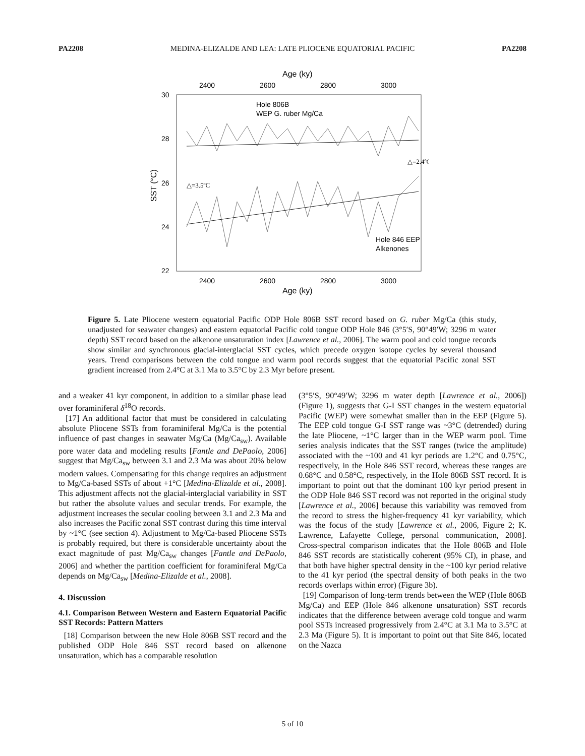PA2208 MEDINA-ELIZALDE AND LEA: LATE PLIOCENE EQUATORIAL PACIFIC PA2208
Age (ky)
2400
2600
2800
3000
30
28
26
24
22
2400
2600
2800
3000
Age (ky)
SST (°C)
Hole 806B
WEP G. ruber Mg/Ca
△=2.4ºC
△=3.5ºC
Hole 846 EEP
Alkenones
Figure 5. Late Pliocene western equatorial Pacific ODP Hole 806B SST record based on G. ruber Mg/Ca (this study, unadjusted for seawater changes) and eastern equatorial Pacific cold tongue ODP Hole 846 (3°5′S, 90°49′W; 3296 m water depth) SST record based on the alkenone unsaturation index [Lawrence et al., 2006]. The warm pool and cold tongue records show similar and synchronous glacial-interglacial SST cycles, which precede oxygen isotope cycles by several thousand years. Trend comparisons between the cold tongue and warm pool records suggest that the equatorial Pacific zonal SST gradient increased from 2.4°C at 3.1 Ma to 3.5°C by 2.3 Myr before present.
and a weaker 41 kyr component, in addition to a similar phase lead over foraminiferal δ<sup>18</sup>O records.
[17] An additional factor that must be considered in calculating absolute Pliocene SSTs from foraminiferal Mg/Ca is the potential influence of past changes in seawater Mg/Ca (Mg/Ca<sub>sw</sub>). Available pore water data and modeling results [Fantle and DePaolo, 2006] suggest that Mg/Ca<sub>sw</sub> between 3.1 and 2.3 Ma was about 20% below modern values. Compensating for this change requires an adjustment to Mg/Ca-based SSTs of about +1°C [Medina-Elizalde et al., 2008]. This adjustment affects not the glacial-interglacial variability in SST but rather the absolute values and secular trends. For example, the adjustment increases the secular cooling between 3.1 and 2.3 Ma and also increases the Pacific zonal SST contrast during this time interval by ~1°C (see section 4). Adjustment to Mg/Ca-based Pliocene SSTs is probably required, but there is considerable uncertainty about the exact magnitude of past Mg/Ca<sub>sw</sub> changes [Fantle and DePaolo, 2006] and whether the partition coefficient for foraminiferal Mg/Ca depends on Mg/Ca<sub>sw</sub> [Medina-Elizalde et al., 2008].
4. Discussion
4.1. Comparison Between Western and Eastern Equatorial Pacific SST Records: Pattern Matters
[18] Comparison between the new Hole 806B SST record and the published ODP Hole 846 SST record based on alkenone unsaturation, which has a comparable resolution
(3°5′S, 90°49′W; 3296 m water depth [Lawrence et al., 2006]) (Figure 1), suggests that G-I SST changes in the western equatorial Pacific (WEP) were somewhat smaller than in the EEP (Figure 5). The EEP cold tongue G-I SST range was ~3°C (detrended) during the late Pliocene, ~1°C larger than in the WEP warm pool. Time series analysis indicates that the SST ranges (twice the amplitude) associated with the ~100 and 41 kyr periods are 1.2°C and 0.75°C, respectively, in the Hole 846 SST record, whereas these ranges are 0.68°C and 0.58°C, respectively, in the Hole 806B SST record. It is important to point out that the dominant 100 kyr period present in the ODP Hole 846 SST record was not reported in the original study [Lawrence et al., 2006] because this variability was removed from the record to stress the higher-frequency 41 kyr variability, which was the focus of the study [Lawrence et al., 2006, Figure 2; K. Lawrence, Lafayette College, personal communication, 2008]. Cross-spectral comparison indicates that the Hole 806B and Hole 846 SST records are statistically coherent (95% CI), in phase, and that both have higher spectral density in the ~100 kyr period relative to the 41 kyr period (the spectral density of both peaks in the two records overlaps within error) (Figure 3b).
[19] Comparison of long-term trends between the WEP (Hole 806B Mg/Ca) and EEP (Hole 846 alkenone unsaturation) SST records indicates that the difference between average cold tongue and warm pool SSTs increased progressively from 2.4°C at 3.1 Ma to 3.5°C at 2.3 Ma (Figure 5). It is important to point out that Site 846, located on the Nazca
5 of 10